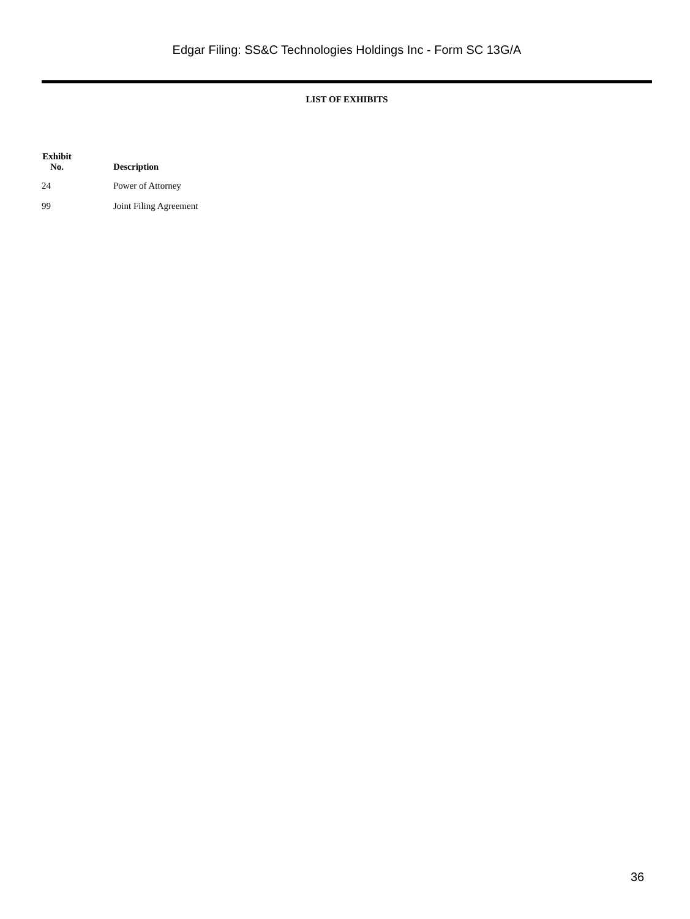Edgar Filing: SS&C Technologies Holdings Inc - Form SC 13G/A
LIST OF EXHIBITS
| Exhibit No. | Description |
| --- | --- |
| 24 | Power of Attorney |
| 99 | Joint Filing Agreement |
36